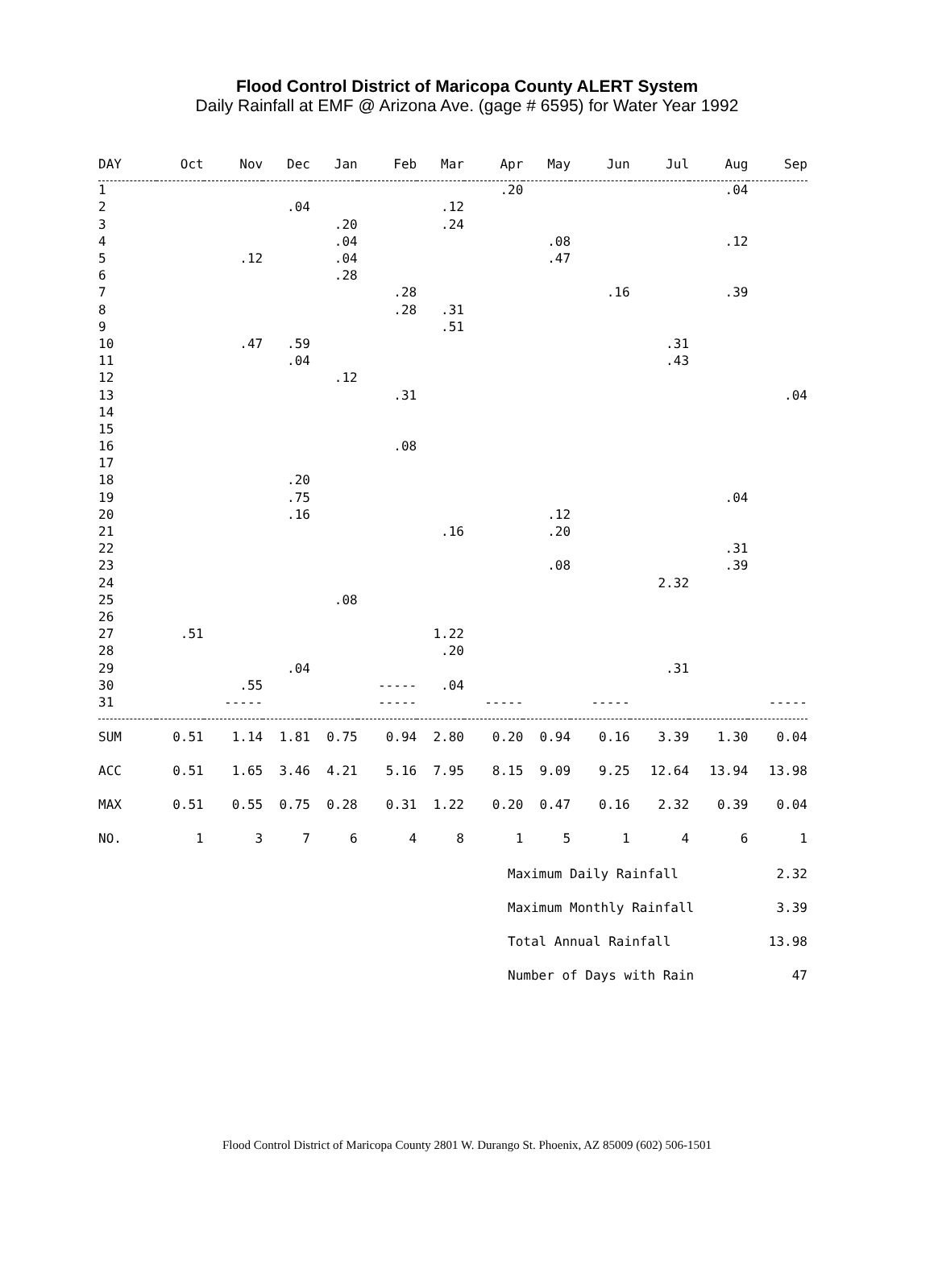Flood Control District of Maricopa County ALERT System
Daily Rainfall at EMF @ Arizona Ave. (gage # 6595) for Water Year 1992
| DAY | Oct | Nov | Dec | Jan | Feb | Mar | Apr | May | Jun | Jul | Aug | Sep |
| --- | --- | --- | --- | --- | --- | --- | --- | --- | --- | --- | --- | --- |
| 1 | | | | | | | .20 | | | | .04 | |
| 2 | | | .04 | | | .12 | | | | | | |
| 3 | | | | .20 | | .24 | | | | | | |
| 4 | | | | .04 | | | | .08 | | | .12 | |
| 5 | | .12 | | .04 | | | | .47 | | | | |
| 6 | | | | .28 | | | | | | | | |
| 7 | | | | | .28 | | | | .16 | | .39 | |
| 8 | | | | | .28 | .31 | | | | | | |
| 9 | | | | | | .51 | | | | | | |
| 10 | | .47 | .59 | | | | | | | .31 | | |
| 11 | | | .04 | | | | | | | .43 | | |
| 12 | | | | .12 | | | | | | | | |
| 13 | | | | | .31 | | | | | | | .04 |
| 14 | | | | | | | | | | | | |
| 15 | | | | | | | | | | | | |
| 16 | | | | | .08 | | | | | | | |
| 17 | | | | | | | | | | | | |
| 18 | | | .20 | | | | | | | | | |
| 19 | | | .75 | | | | | | | | .04 | |
| 20 | | | .16 | | | | | .12 | | | | |
| 21 | | | | | | .16 | | .20 | | | | |
| 22 | | | | | | | | | | | .31 | |
| 23 | | | | | | | | .08 | | | .39 | |
| 24 | | | | | | | | | | 2.32 | | |
| 25 | | | | .08 | | | | | | | | |
| 26 | | | | | | | | | | | | |
| 27 | .51 | | | | | 1.22 | | | | | | |
| 28 | | | | | | .20 | | | | | | |
| 29 | | | .04 | | | | | | | .31 | | |
| 30 | | .55 | | | ----- | .04 | | | | | | |
| 31 | | ----- | | | ----- | | ----- | | ----- | | | ----- |
| SUM | 0.51 | 1.14 | 1.81 | 0.75 | 0.94 | 2.80 | 0.20 | 0.94 | 0.16 | 3.39 | 1.30 | 0.04 |
| ACC | 0.51 | 1.65 | 3.46 | 4.21 | 5.16 | 7.95 | 8.15 | 9.09 | 9.25 | 12.64 | 13.94 | 13.98 |
| MAX | 0.51 | 0.55 | 0.75 | 0.28 | 0.31 | 1.22 | 0.20 | 0.47 | 0.16 | 2.32 | 0.39 | 0.04 |
| NO. | 1 | 3 | 7 | 6 | 4 | 8 | 1 | 5 | 1 | 4 | 6 | 1 |
Maximum Daily Rainfall 2.32
Maximum Monthly Rainfall 3.39
Total Annual Rainfall 13.98
Number of Days with Rain 47
Flood Control District of Maricopa County 2801 W. Durango St. Phoenix, AZ 85009 (602) 506-1501